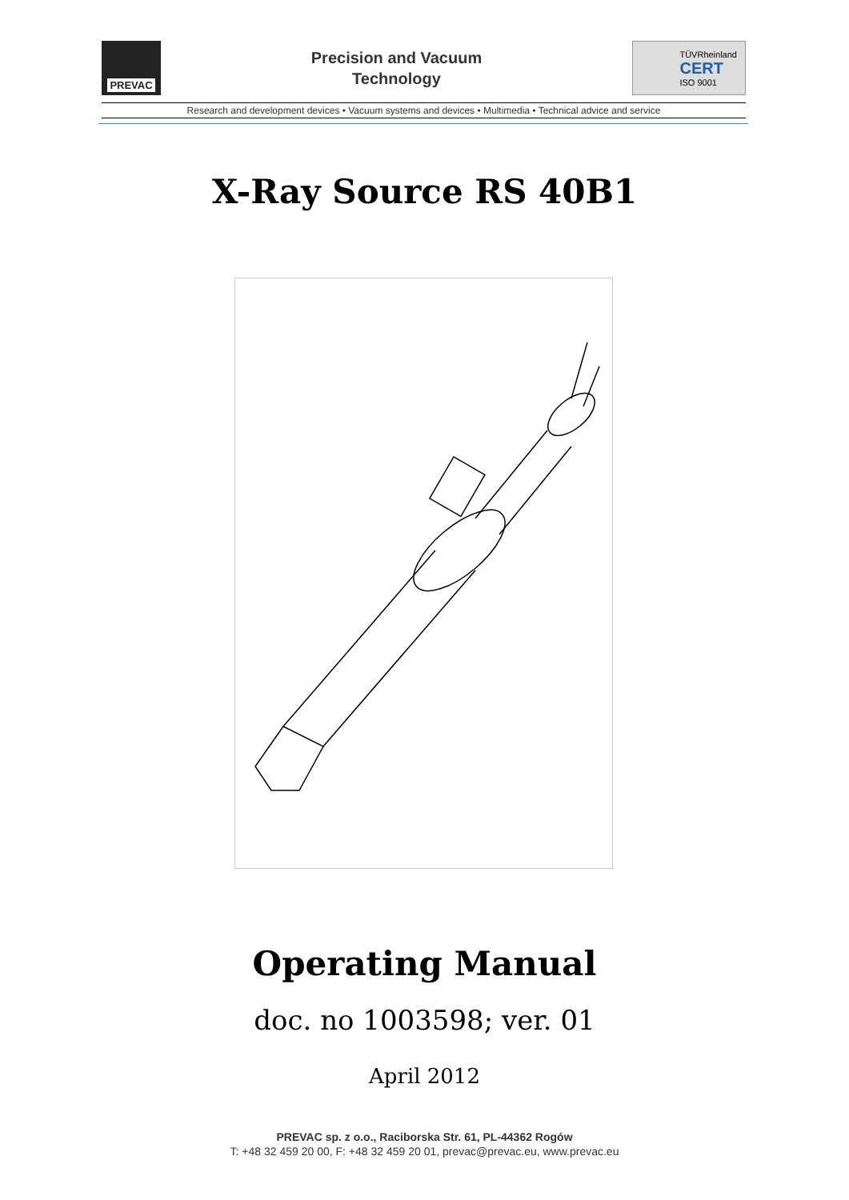PREVAC
Precision and Vacuum
Technology
TÜVRheinland
CERT
ISO 9001
Research and development devices • Vacuum systems and devices • Multimedia • Technical advice and service
X-Ray Source RS 40B1
Operating Manual
doc. no 1003598; ver. 01
April 2012
PREVAC sp. z o.o., Raciborska Str. 61, PL-44362 Rogów
T: +48 32 459 20 00, F: +48 32 459 20 01, prevac@prevac.eu, www.prevac.eu